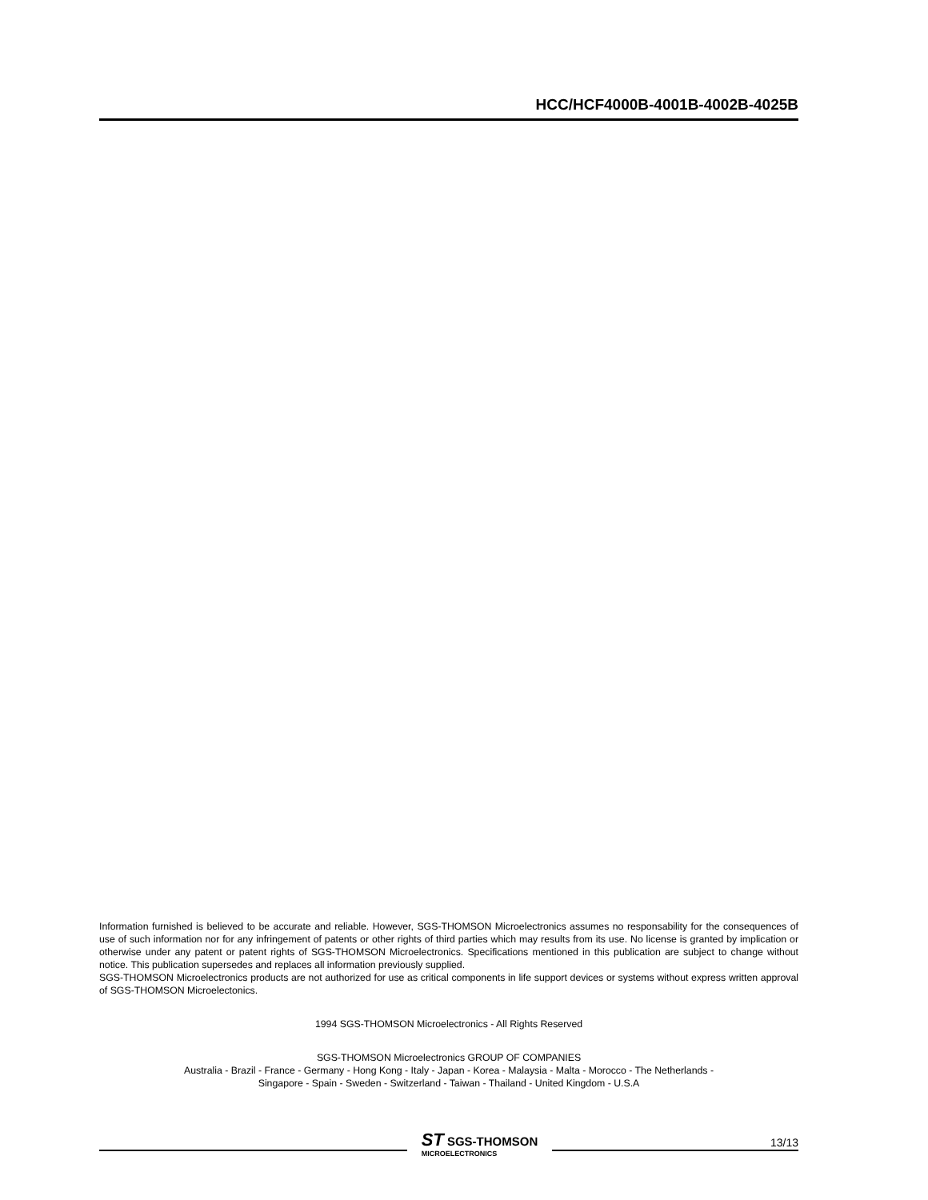HCC/HCF4000B-4001B-4002B-4025B
Information furnished is believed to be accurate and reliable. However, SGS-THOMSON Microelectronics assumes no responsability for the consequences of use of such information nor for any infringement of patents or other rights of third parties which may results from its use. No license is granted by implication or otherwise under any patent or patent rights of SGS-THOMSON Microelectronics. Specifications mentioned in this publication are subject to change without notice. This publication supersedes and replaces all information previously supplied.
SGS-THOMSON Microelectronics products are not authorized for use as critical components in life support devices or systems without express written approval of SGS-THOMSON Microelectonics.
1994 SGS-THOMSON Microelectronics - All Rights Reserved
SGS-THOMSON Microelectronics GROUP OF COMPANIES
Australia - Brazil - France - Germany - Hong Kong - Italy - Japan - Korea - Malaysia - Malta - Morocco - The Netherlands -
Singapore - Spain - Sweden - Switzerland - Taiwan - Thailand - United Kingdom - U.S.A
ST SGS-THOMSON
MICROELECTRONICS
13/13